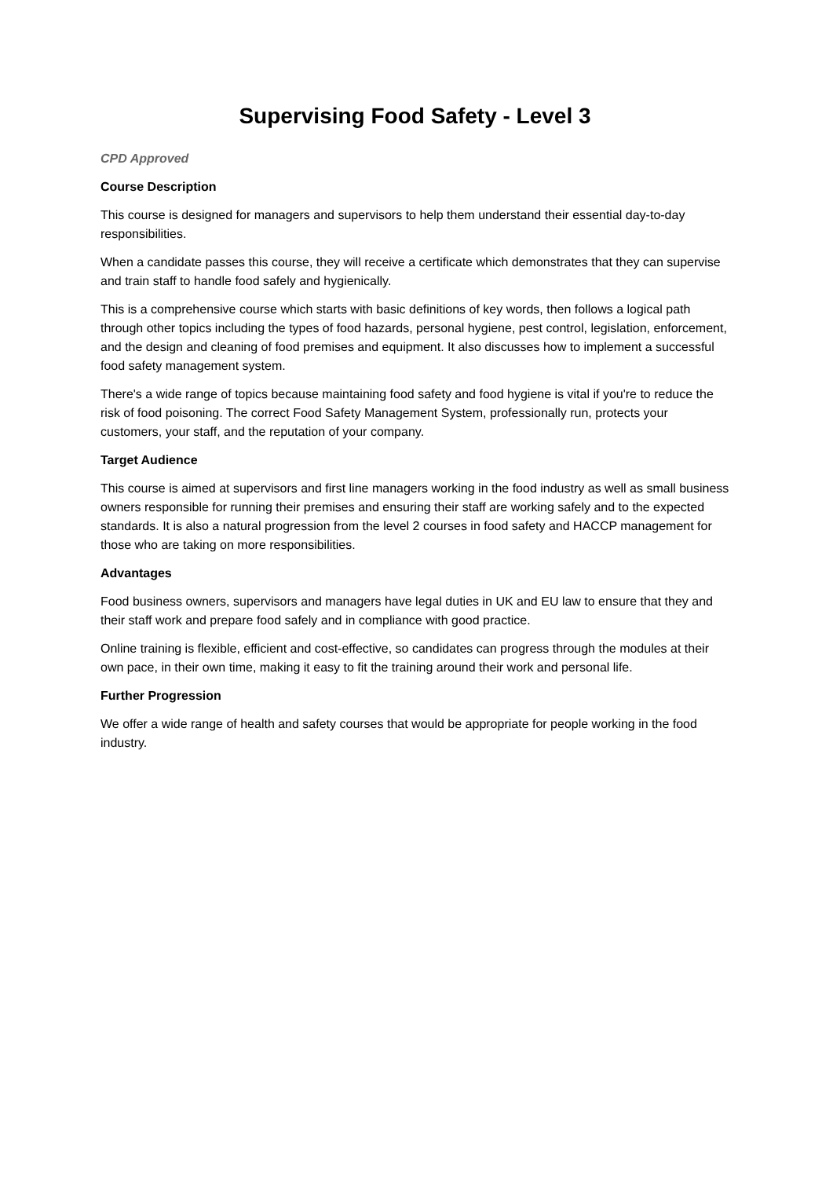Supervising Food Safety - Level 3
CPD Approved
Course Description
This course is designed for managers and supervisors to help them understand their essential day-to-day responsibilities.
When a candidate passes this course, they will receive a certificate which demonstrates that they can supervise and train staff to handle food safely and hygienically.
This is a comprehensive course which starts with basic definitions of key words, then follows a logical path through other topics including the types of food hazards, personal hygiene, pest control, legislation, enforcement, and the design and cleaning of food premises and equipment. It also discusses how to implement a successful food safety management system.
There's a wide range of topics because maintaining food safety and food hygiene is vital if you're to reduce the risk of food poisoning. The correct Food Safety Management System, professionally run, protects your customers, your staff, and the reputation of your company.
Target Audience
This course is aimed at supervisors and first line managers working in the food industry as well as small business owners responsible for running their premises and ensuring their staff are working safely and to the expected standards. It is also a natural progression from the level 2 courses in food safety and HACCP management for those who are taking on more responsibilities.
Advantages
Food business owners, supervisors and managers have legal duties in UK and EU law to ensure that they and their staff work and prepare food safely and in compliance with good practice.
Online training is flexible, efficient and cost-effective, so candidates can progress through the modules at their own pace, in their own time, making it easy to fit the training around their work and personal life.
Further Progression
We offer a wide range of health and safety courses that would be appropriate for people working in the food industry.